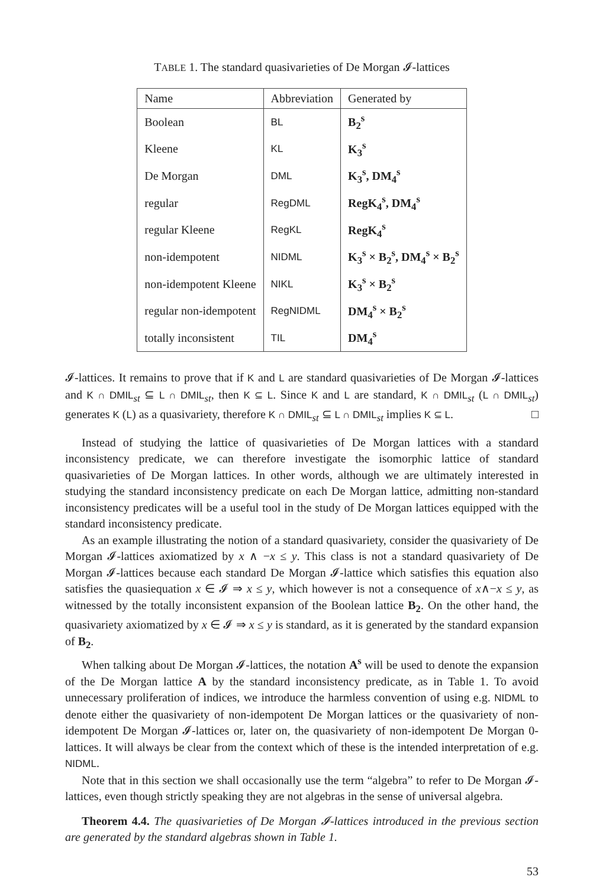TABLE 1. The standard quasivarieties of De Morgan 𝓘-lattices
| Name | Abbreviation | Generated by |
| --- | --- | --- |
| Boolean | BL | B<sub>2</sub><sup>s</sup> |
| Kleene | KL | K<sub>3</sub><sup>s</sup> |
| De Morgan | DML | K<sub>3</sub><sup>s</sup>, DM<sub>4</sub><sup>s</sup> |
| regular | RegDML | RegK<sub>4</sub><sup>s</sup>, DM<sub>4</sub><sup>s</sup> |
| regular Kleene | RegKL | RegK<sub>4</sub><sup>s</sup> |
| non-idempotent | NIDML | K<sub>3</sub><sup>s</sup> × B<sub>2</sub><sup>s</sup>, DM<sub>4</sub><sup>s</sup> × B<sub>2</sub><sup>s</sup> |
| non-idempotent Kleene | NIKL | K<sub>3</sub><sup>s</sup> × B<sub>2</sub><sup>s</sup> |
| regular non-idempotent | RegNIDML | DM<sub>4</sub><sup>s</sup> × B<sub>2</sub><sup>s</sup> |
| totally inconsistent | TIL | DM<sub>4</sub><sup>s</sup> |
𝓘-lattices. It remains to prove that if K and L are standard quasivarieties of De Morgan 𝓘-lattices and K ∩ DMIL<sub>st</sub> ⊆ L ∩ DMIL<sub>st</sub>, then K ⊆ L. Since K and L are standard, K ∩ DMIL<sub>st</sub> (L ∩ DMIL<sub>st</sub>) generates K (L) as a quasivariety, therefore K ∩ DMIL<sub>st</sub> ⊆ L ∩ DMIL<sub>st</sub> implies K ⊆ L. □
Instead of studying the lattice of quasivarieties of De Morgan lattices with a standard inconsistency predicate, we can therefore investigate the isomorphic lattice of standard quasivarieties of De Morgan lattices. In other words, although we are ultimately interested in studying the standard inconsistency predicate on each De Morgan lattice, admitting non-standard inconsistency predicates will be a useful tool in the study of De Morgan lattices equipped with the standard inconsistency predicate.
As an example illustrating the notion of a standard quasivariety, consider the quasivariety of De Morgan 𝓘-lattices axiomatized by x ∧ −x ≤ y. This class is not a standard quasivariety of De Morgan 𝓘-lattices because each standard De Morgan 𝓘-lattice which satisfies this equation also satisfies the quasiequation x ∈ 𝓘 ⇒ x ≤ y, which however is not a consequence of x∧−x ≤ y, as witnessed by the totally inconsistent expansion of the Boolean lattice B<sub>2</sub>. On the other hand, the quasivariety axiomatized by x ∈ 𝓘 ⇒ x ≤ y is standard, as it is generated by the standard expansion of B<sub>2</sub>.
When talking about De Morgan 𝓘-lattices, the notation A<sup>s</sup> will be used to denote the expansion of the De Morgan lattice A by the standard inconsistency predicate, as in Table 1. To avoid unnecessary proliferation of indices, we introduce the harmless convention of using e.g. NIDML to denote either the quasivariety of non-idempotent De Morgan lattices or the quasivariety of non-idempotent De Morgan 𝓘-lattices or, later on, the quasivariety of non-idempotent De Morgan 0-lattices. It will always be clear from the context which of these is the intended interpretation of e.g. NIDML.
Note that in this section we shall occasionally use the term “algebra” to refer to De Morgan 𝓘-lattices, even though strictly speaking they are not algebras in the sense of universal algebra.
Theorem 4.4. The quasivarieties of De Morgan 𝓘-lattices introduced in the previous section are generated by the standard algebras shown in Table 1.
53